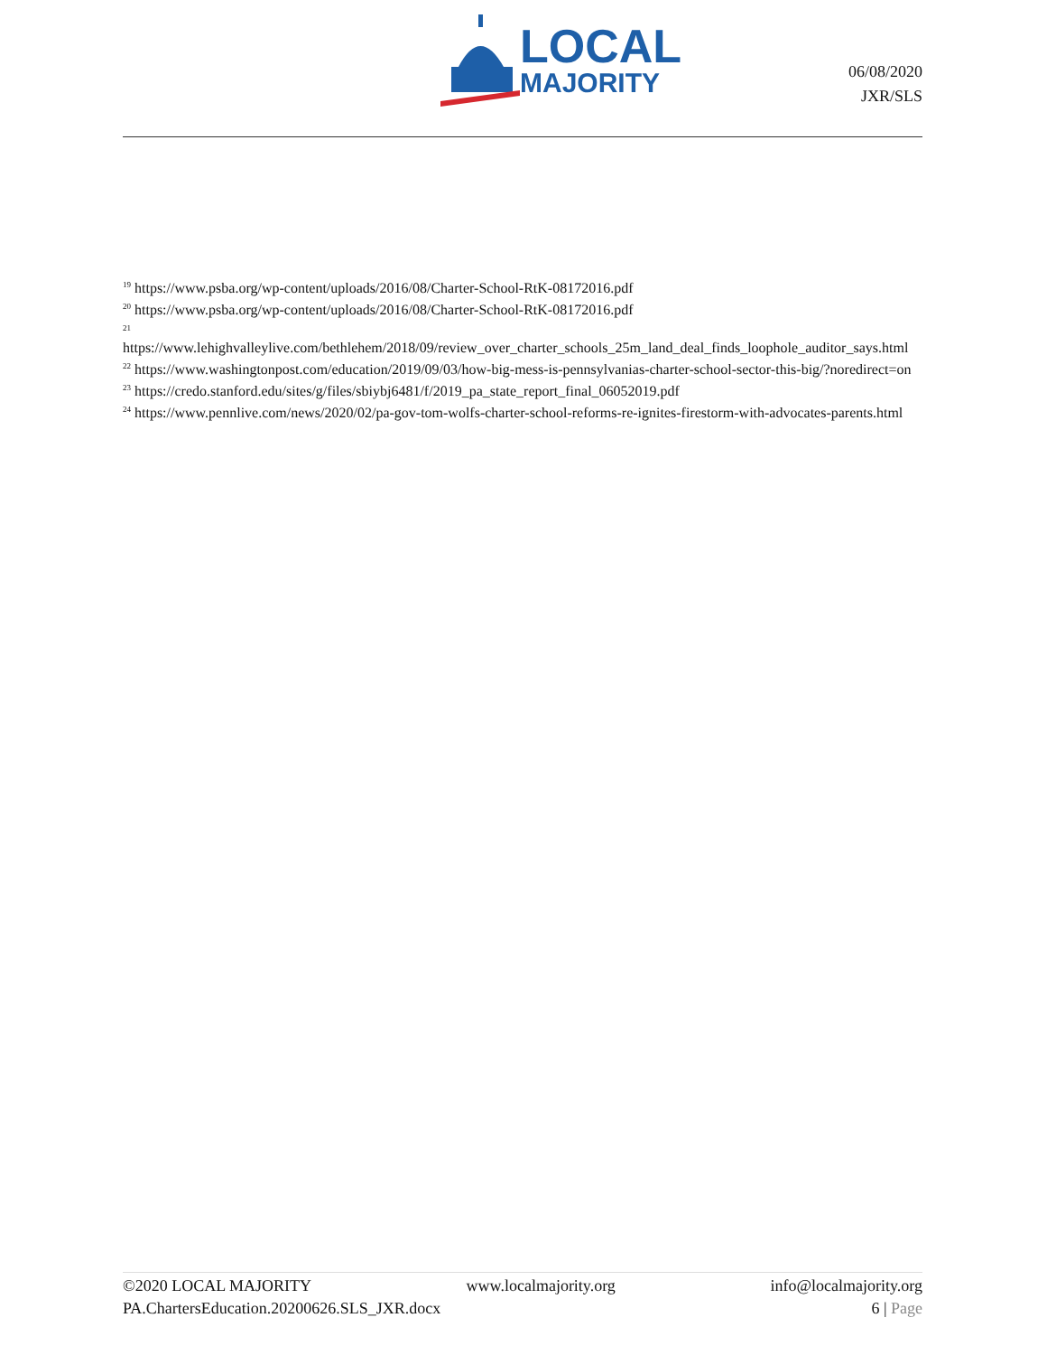LOCAL
MAJORITY
06/08/2020
JXR/SLS
<sup>19</sup> https://www.psba.org/wp-content/uploads/2016/08/Charter-School-RtK-08172016.pdf
<sup>20</sup> https://www.psba.org/wp-content/uploads/2016/08/Charter-School-RtK-08172016.pdf
<sup>21</sup>
https://www.lehighvalleylive.com/bethlehem/2018/09/review_over_charter_schools_25m_land_deal_finds_loophole_auditor_says.html
<sup>22</sup> https://www.washingtonpost.com/education/2019/09/03/how-big-mess-is-pennsylvanias-charter-school-sector-this-big/?noredirect=on
<sup>23</sup> https://credo.stanford.edu/sites/g/files/sbiybj6481/f/2019_pa_state_report_final_06052019.pdf
<sup>24</sup> https://www.pennlive.com/news/2020/02/pa-gov-tom-wolfs-charter-school-reforms-re-ignites-firestorm-with-advocates-parents.html
©2020 LOCAL MAJORITY www.localmajority.org info@localmajority.org
PA.ChartersEducation.20200626.SLS_JXR.docx 6 | Page